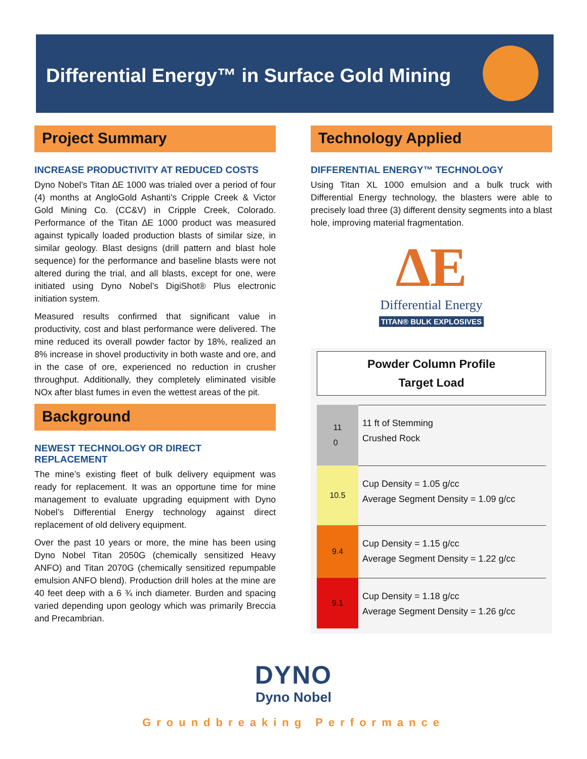Differential Energy™ in Surface Gold Mining
Project Summary
INCREASE PRODUCTIVITY AT REDUCED COSTS
Dyno Nobel’s Titan ∆E 1000 was trialed over a period of four (4) months at AngloGold Ashanti's Cripple Creek & Victor Gold Mining Co. (CC&V) in Cripple Creek, Colorado. Performance of the Titan ∆E 1000 product was measured against typically loaded production blasts of similar size, in similar geology. Blast designs (drill pattern and blast hole sequence) for the performance and baseline blasts were not altered during the trial, and all blasts, except for one, were initiated using Dyno Nobel’s DigiShot® Plus electronic initiation system.
Measured results confirmed that significant value in productivity, cost and blast performance were delivered. The mine reduced its overall powder factor by 18%, realized an 8% increase in shovel productivity in both waste and ore, and in the case of ore, experienced no reduction in crusher throughput. Additionally, they completely eliminated visible NOx after blast fumes in even the wettest areas of the pit.
Background
NEWEST TECHNOLOGY OR DIRECT REPLACEMENT
The mine’s existing fleet of bulk delivery equipment was ready for replacement. It was an opportune time for mine management to evaluate upgrading equipment with Dyno Nobel’s Differential Energy technology against direct replacement of old delivery equipment.
Over the past 10 years or more, the mine has been using Dyno Nobel Titan 2050G (chemically sensitized Heavy ANFO) and Titan 2070G (chemically sensitized repumpable emulsion ANFO blend). Production drill holes at the mine are 40 feet deep with a 6 ¾ inch diameter. Burden and spacing varied depending upon geology which was primarily Breccia and Precambrian.
Technology Applied
DIFFERENTIAL ENERGY™ TECHNOLOGY
Using Titan XL 1000 emulsion and a bulk truck with Differential Energy technology, the blasters were able to precisely load three (3) different density segments into a blast hole, improving material fragmentation.
∆E
Differential Energy
TITAN® BULK EXPLOSIVES
Powder Column Profile
Target Load
11
0
11 ft of Stemming
Crushed Rock
10.5
Cup Density = 1.05 g/cc
Average Segment Density = 1.09 g/cc
9.4
Cup Density = 1.15 g/cc
Average Segment Density = 1.22 g/cc
9.1
Cup Density = 1.18 g/cc
Average Segment Density = 1.26 g/cc
DYNO
Dyno Nobel
Groundbreaking Performance